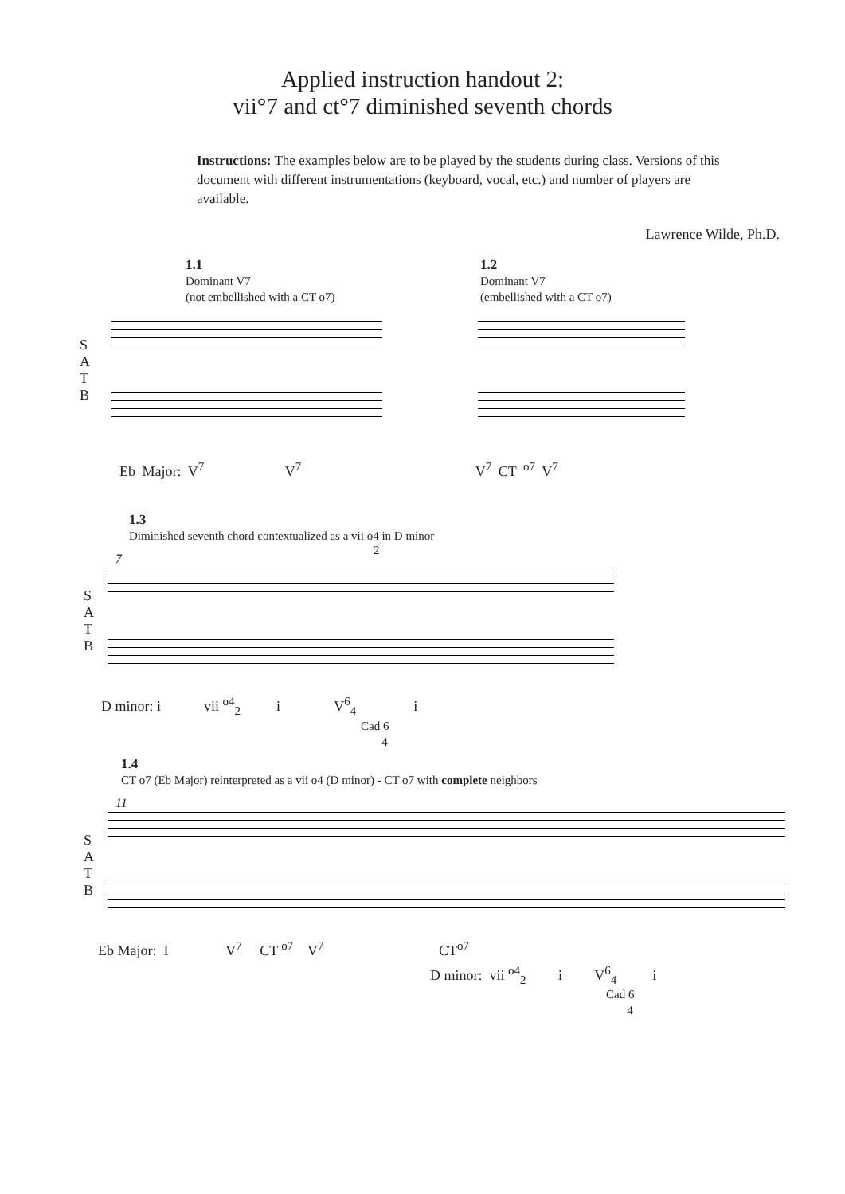Applied instruction handout 2:
vii°7 and ct°7 diminished seventh chords
Instructions: The examples below are to be played by the students during class. Versions of this document with different instrumentations (keyboard, vocal, etc.) and number of players are available.
Lawrence Wilde, Ph.D.
1.1
Dominant V7
(not embellished with a CT o7)
1.2
Dominant V7
(embellished with a CT o7)
S
A
T
B
Eb Major: V<sup>7</sup> V<sup>7</sup> V<sup>7</sup> CT <sup>o7</sup> V<sup>7</sup>
1.3
Diminished seventh chord contextualized as a vii o4 in D minor 2
7
S
A
T
B
D minor: i vii <sup>o4</sup><sub>2</sub> i V<sup>6</sup><sub>4</sub> i
Cad 6
4
1.4
CT o7 (Eb Major) reinterpreted as a vii o4 (D minor) - CT o7 with complete neighbors
11
S
A
T
B
Eb Major: I V<sup>7</sup> CT <sup>o7</sup> V<sup>7</sup> CT<sup>o7</sup>
D minor: vii <sup>o4</sup><sub>2</sub> i V<sup>6</sup><sub>4</sub> i
Cad 6
4